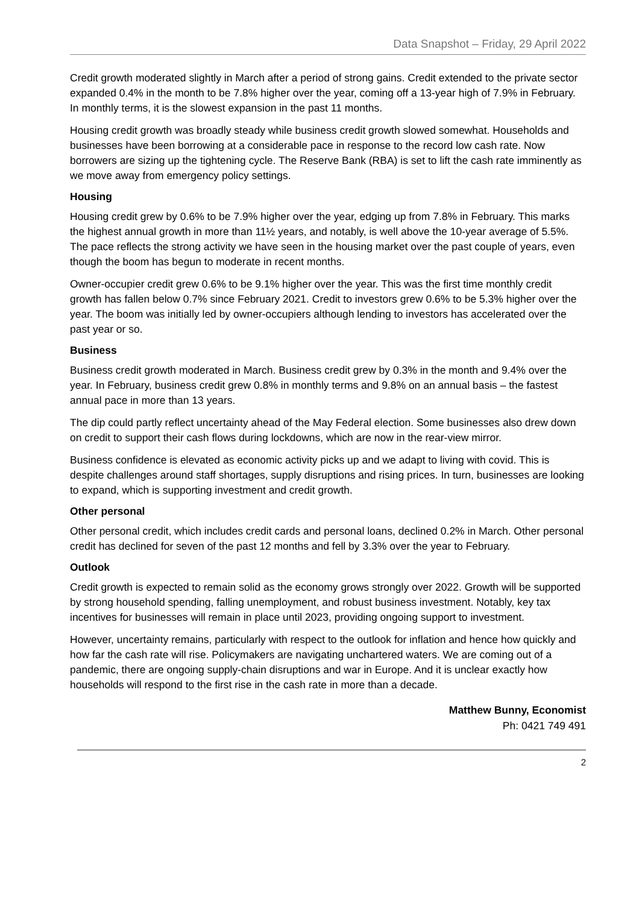Data Snapshot – Friday, 29 April 2022
Credit growth moderated slightly in March after a period of strong gains. Credit extended to the private sector expanded 0.4% in the month to be 7.8% higher over the year, coming off a 13-year high of 7.9% in February. In monthly terms, it is the slowest expansion in the past 11 months.
Housing credit growth was broadly steady while business credit growth slowed somewhat. Households and businesses have been borrowing at a considerable pace in response to the record low cash rate. Now borrowers are sizing up the tightening cycle. The Reserve Bank (RBA) is set to lift the cash rate imminently as we move away from emergency policy settings.
Housing
Housing credit grew by 0.6% to be 7.9% higher over the year, edging up from 7.8% in February. This marks the highest annual growth in more than 11½ years, and notably, is well above the 10-year average of 5.5%. The pace reflects the strong activity we have seen in the housing market over the past couple of years, even though the boom has begun to moderate in recent months.
Owner-occupier credit grew 0.6% to be 9.1% higher over the year. This was the first time monthly credit growth has fallen below 0.7% since February 2021. Credit to investors grew 0.6% to be 5.3% higher over the year. The boom was initially led by owner-occupiers although lending to investors has accelerated over the past year or so.
Business
Business credit growth moderated in March. Business credit grew by 0.3% in the month and 9.4% over the year. In February, business credit grew 0.8% in monthly terms and 9.8% on an annual basis – the fastest annual pace in more than 13 years.
The dip could partly reflect uncertainty ahead of the May Federal election. Some businesses also drew down on credit to support their cash flows during lockdowns, which are now in the rear-view mirror.
Business confidence is elevated as economic activity picks up and we adapt to living with covid. This is despite challenges around staff shortages, supply disruptions and rising prices. In turn, businesses are looking to expand, which is supporting investment and credit growth.
Other personal
Other personal credit, which includes credit cards and personal loans, declined 0.2% in March. Other personal credit has declined for seven of the past 12 months and fell by 3.3% over the year to February.
Outlook
Credit growth is expected to remain solid as the economy grows strongly over 2022. Growth will be supported by strong household spending, falling unemployment, and robust business investment. Notably, key tax incentives for businesses will remain in place until 2023, providing ongoing support to investment.
However, uncertainty remains, particularly with respect to the outlook for inflation and hence how quickly and how far the cash rate will rise. Policymakers are navigating unchartered waters. We are coming out of a pandemic, there are ongoing supply-chain disruptions and war in Europe. And it is unclear exactly how households will respond to the first rise in the cash rate in more than a decade.
Matthew Bunny, Economist
Ph: 0421 749 491
2